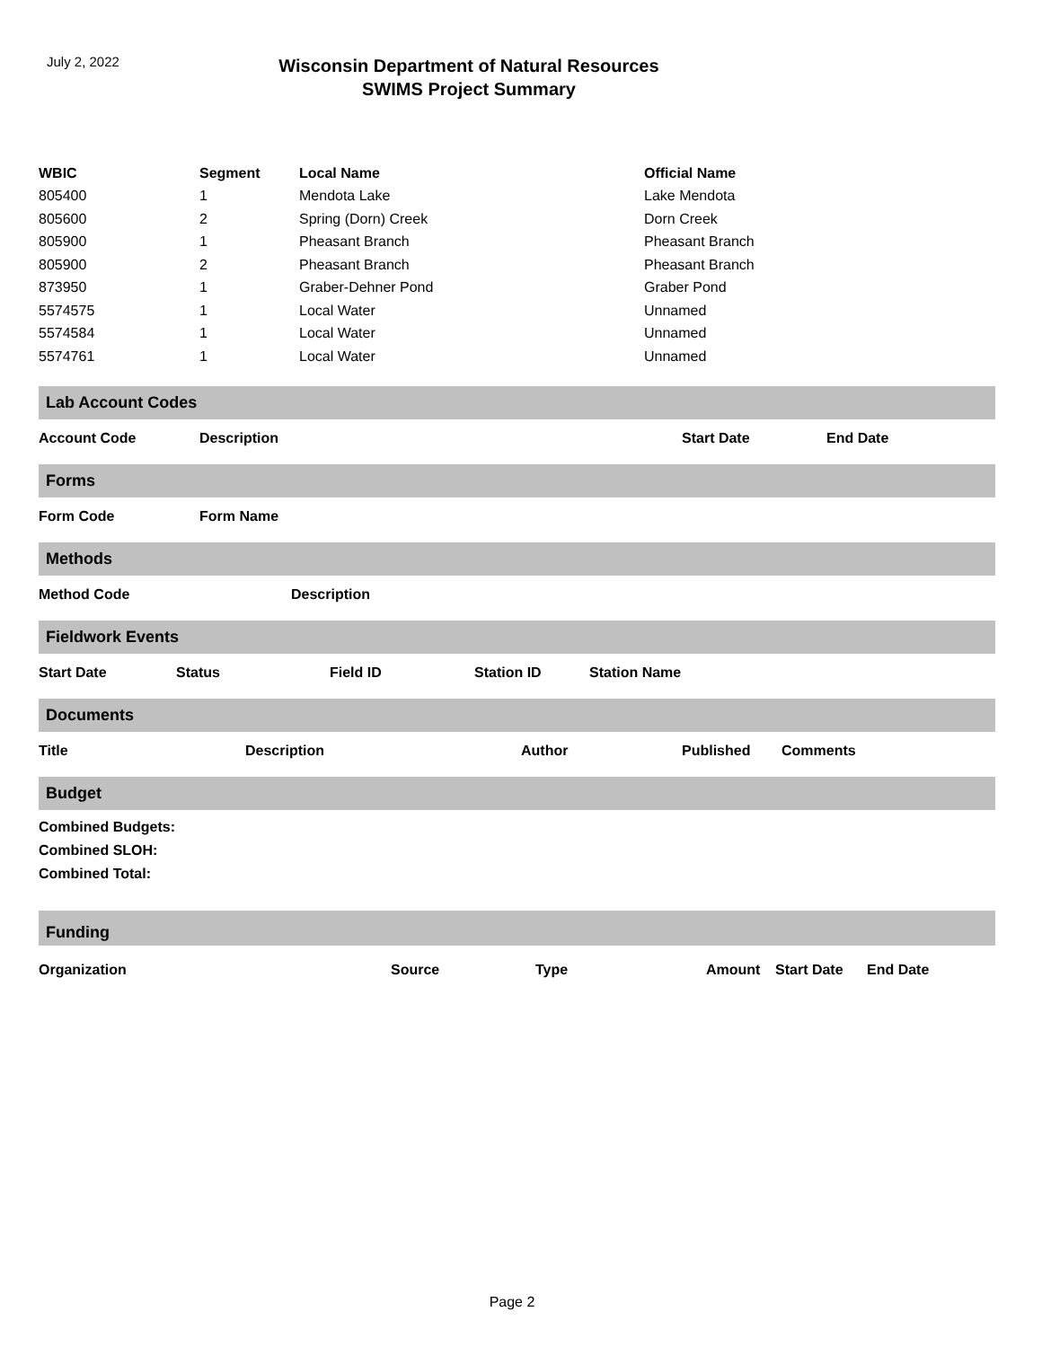July 2, 2022
Wisconsin Department of Natural Resources
SWIMS Project Summary
| WBIC | Segment | Local Name | Official Name |
| --- | --- | --- | --- |
| 805400 | 1 | Mendota Lake | Lake Mendota |
| 805600 | 2 | Spring (Dorn) Creek | Dorn Creek |
| 805900 | 1 | Pheasant Branch | Pheasant Branch |
| 805900 | 2 | Pheasant Branch | Pheasant Branch |
| 873950 | 1 | Graber-Dehner Pond | Graber Pond |
| 5574575 | 1 | Local Water | Unnamed |
| 5574584 | 1 | Local Water | Unnamed |
| 5574761 | 1 | Local Water | Unnamed |
Lab Account Codes
Account Code Description Start Date End Date
Forms
Form Code Form Name
Methods
Method Code Description
Fieldwork Events
Start Date Status Field ID Station ID Station Name
Documents
Title Description Author Published Comments
Budget
Combined Budgets:
Combined SLOH:
Combined Total:
Funding
Organization Source Type Amount Start Date End Date
Page 2